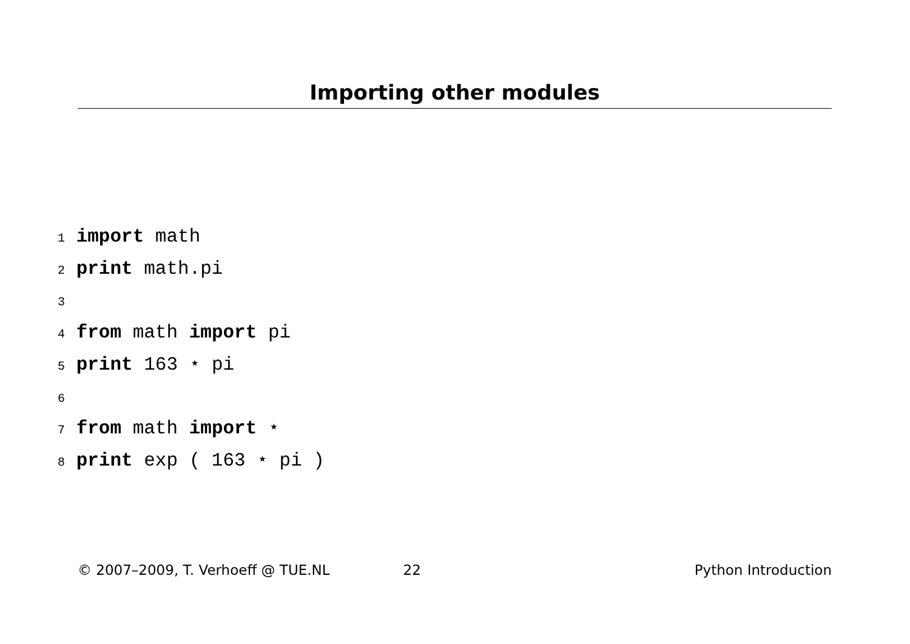Importing other modules
1 import math
2 print math.pi
3
4 from math import pi
5 print 163 ⋆ pi
6
7 from math import ⋆
8 print exp ( 163 ⋆ pi )
© 2007–2009, T. Verhoeff @ TUE.NL 22 Python Introduction